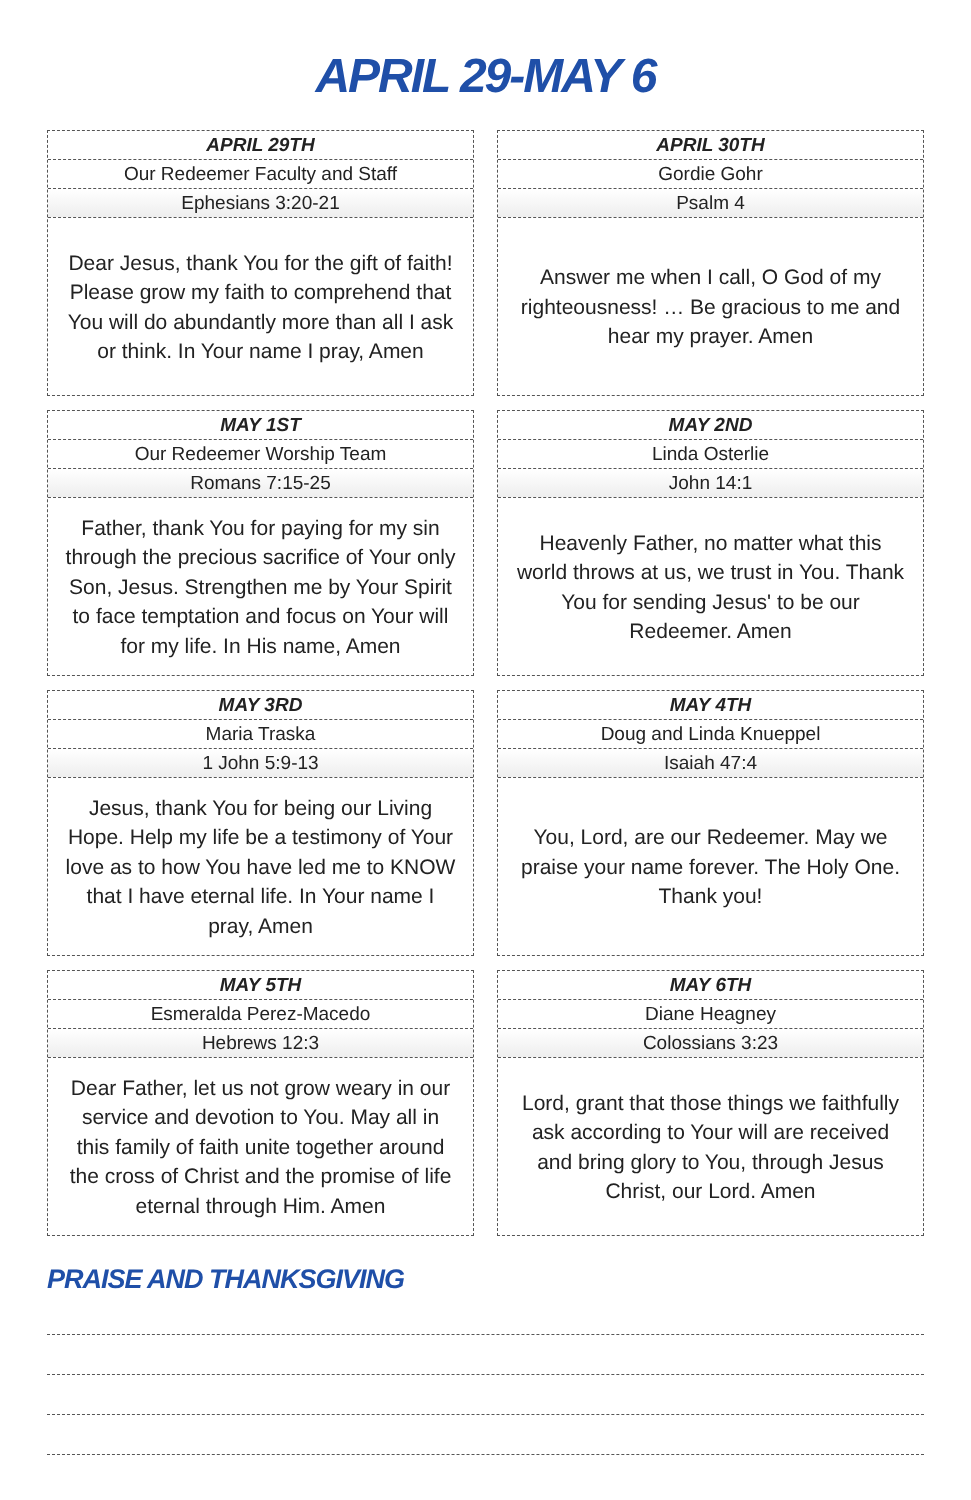APRIL 29-MAY 6
APRIL 29TH
Our Redeemer Faculty and Staff
Ephesians 3:20-21
Dear Jesus, thank You for the gift of faith! Please grow my faith to comprehend that You will do abundantly more than all I ask or think. In Your name I pray, Amen
APRIL 30TH
Gordie Gohr
Psalm 4
Answer me when I call, O God of my righteousness! … Be gracious to me and hear my prayer. Amen
MAY 1ST
Our Redeemer Worship Team
Romans 7:15-25
Father, thank You for paying for my sin through the precious sacrifice of Your only Son, Jesus. Strengthen me by Your Spirit to face temptation and focus on Your will for my life. In His name, Amen
MAY 2ND
Linda Osterlie
John 14:1
Heavenly Father, no matter what this world throws at us, we trust in You. Thank You for sending Jesus' to be our Redeemer. Amen
MAY 3RD
Maria Traska
1 John 5:9-13
Jesus, thank You for being our Living Hope. Help my life be a testimony of Your love as to how You have led me to KNOW that I have eternal life. In Your name I pray, Amen
MAY 4TH
Doug and Linda Knueppel
Isaiah 47:4
You, Lord, are our Redeemer. May we praise your name forever. The Holy One. Thank you!
MAY 5TH
Esmeralda Perez-Macedo
Hebrews 12:3
Dear Father, let us not grow weary in our service and devotion to You. May all in this family of faith unite together around the cross of Christ and the promise of life eternal through Him. Amen
MAY 6TH
Diane Heagney
Colossians 3:23
Lord, grant that those things we faithfully ask according to Your will are received and bring glory to You, through Jesus Christ, our Lord. Amen
PRAISE AND THANKSGIVING